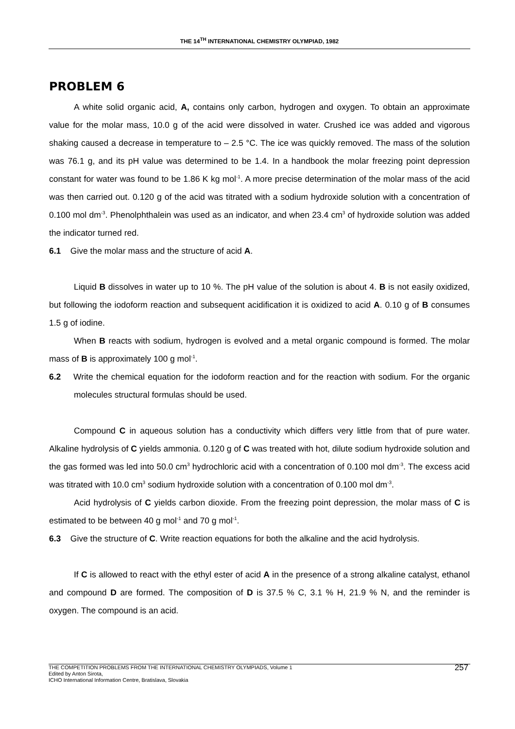THE 14<sup>TH</sup> INTERNATIONAL CHEMISTRY OLYMPIAD, 1982
PROBLEM 6
A white solid organic acid, A, contains only carbon, hydrogen and oxygen. To obtain an approximate value for the molar mass, 10.0 g of the acid were dissolved in water. Crushed ice was added and vigorous shaking caused a decrease in temperature to – 2.5 °C. The ice was quickly removed. The mass of the solution was 76.1 g, and its pH value was determined to be 1.4. In a handbook the molar freezing point depression constant for water was found to be 1.86 K kg mol<sup>-1</sup>. A more precise determination of the molar mass of the acid was then carried out. 0.120 g of the acid was titrated with a sodium hydroxide solution with a concentration of 0.100 mol dm<sup>-3</sup>. Phenolphthalein was used as an indicator, and when 23.4 cm<sup>3</sup> of hydroxide solution was added the indicator turned red.
6.1 Give the molar mass and the structure of acid A.
Liquid B dissolves in water up to 10 %. The pH value of the solution is about 4. B is not easily oxidized, but following the iodoform reaction and subsequent acidification it is oxidized to acid A. 0.10 g of B consumes 1.5 g of iodine.
When B reacts with sodium, hydrogen is evolved and a metal organic compound is formed. The molar mass of B is approximately 100 g mol<sup>-1</sup>.
6.2 Write the chemical equation for the iodoform reaction and for the reaction with sodium. For the organic molecules structural formulas should be used.
Compound C in aqueous solution has a conductivity which differs very little from that of pure water. Alkaline hydrolysis of C yields ammonia. 0.120 g of C was treated with hot, dilute sodium hydroxide solution and the gas formed was led into 50.0 cm<sup>3</sup> hydrochloric acid with a concentration of 0.100 mol dm<sup>-3</sup>. The excess acid was titrated with 10.0 cm<sup>3</sup> sodium hydroxide solution with a concentration of 0.100 mol dm<sup>-3</sup>.
Acid hydrolysis of C yields carbon dioxide. From the freezing point depression, the molar mass of C is estimated to be between 40 g mol<sup>-1</sup> and 70 g mol<sup>-1</sup>.
6.3 Give the structure of C. Write reaction equations for both the alkaline and the acid hydrolysis.
If C is allowed to react with the ethyl ester of acid A in the presence of a strong alkaline catalyst, ethanol and compound D are formed. The composition of D is 37.5 % C, 3.1 % H, 21.9 % N, and the reminder is oxygen. The compound is an acid.
THE COMPETITION PROBLEMS FROM THE INTERNATIONAL CHEMISTRY OLYMPIADS, Volume 1
Edited by Anton Sirota,
ICHO International Information Centre, Bratislava, Slovakia
257